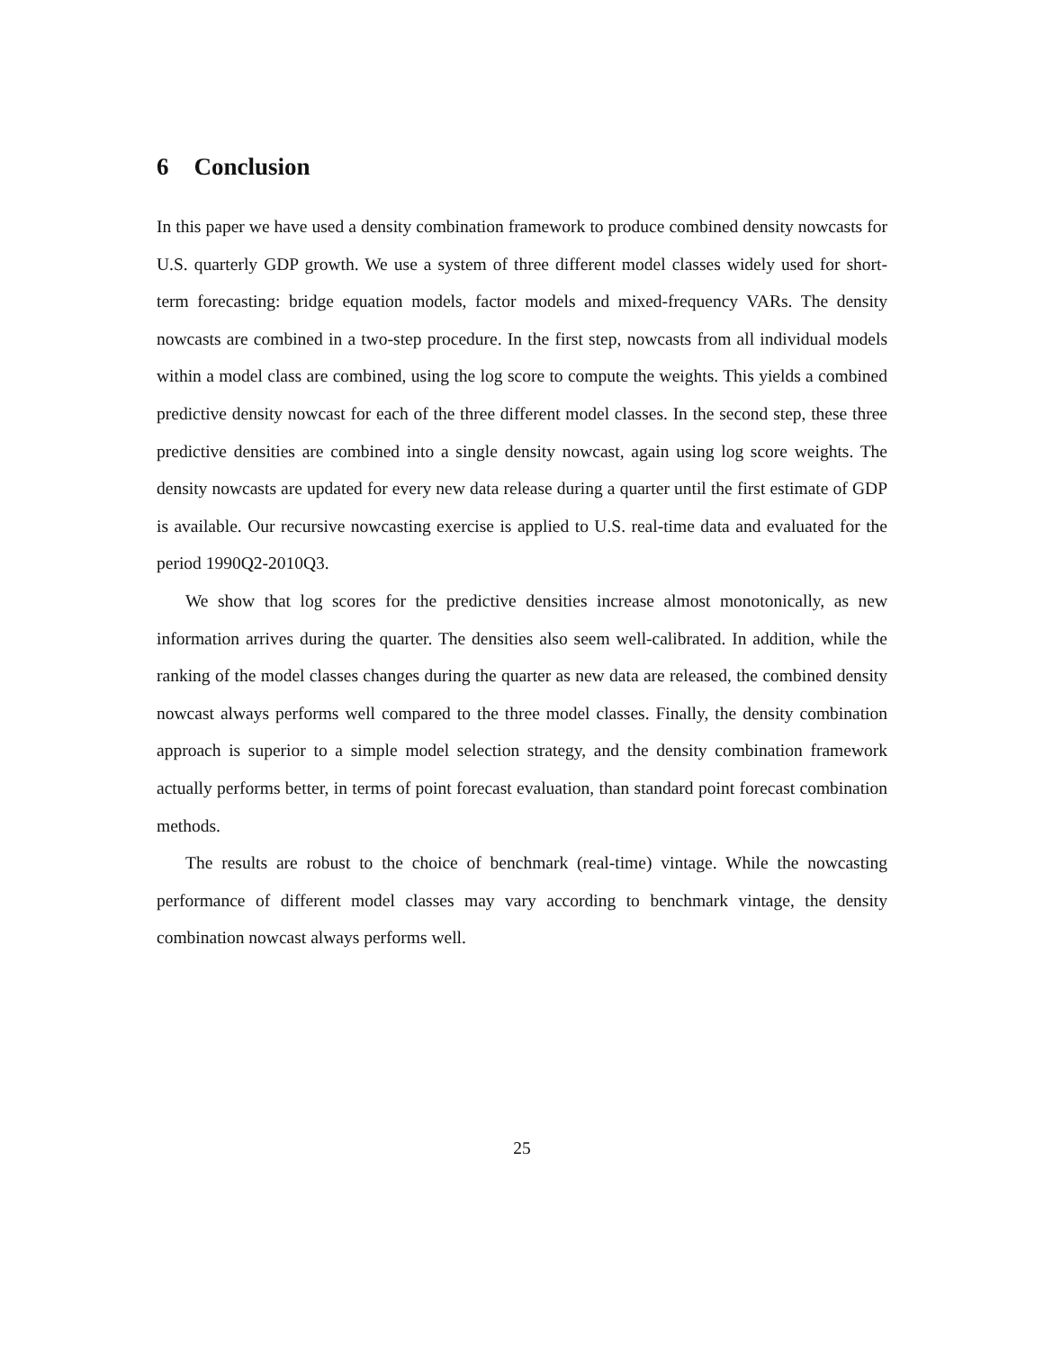6 Conclusion
In this paper we have used a density combination framework to produce combined density nowcasts for U.S. quarterly GDP growth. We use a system of three different model classes widely used for short-term forecasting: bridge equation models, factor models and mixed-frequency VARs. The density nowcasts are combined in a two-step procedure. In the first step, nowcasts from all individual models within a model class are combined, using the log score to compute the weights. This yields a combined predictive density nowcast for each of the three different model classes. In the second step, these three predictive densities are combined into a single density nowcast, again using log score weights. The density nowcasts are updated for every new data release during a quarter until the first estimate of GDP is available. Our recursive nowcasting exercise is applied to U.S. real-time data and evaluated for the period 1990Q2-2010Q3.
We show that log scores for the predictive densities increase almost monotonically, as new information arrives during the quarter. The densities also seem well-calibrated. In addition, while the ranking of the model classes changes during the quarter as new data are released, the combined density nowcast always performs well compared to the three model classes. Finally, the density combination approach is superior to a simple model selection strategy, and the density combination framework actually performs better, in terms of point forecast evaluation, than standard point forecast combination methods.
The results are robust to the choice of benchmark (real-time) vintage. While the nowcasting performance of different model classes may vary according to benchmark vintage, the density combination nowcast always performs well.
25